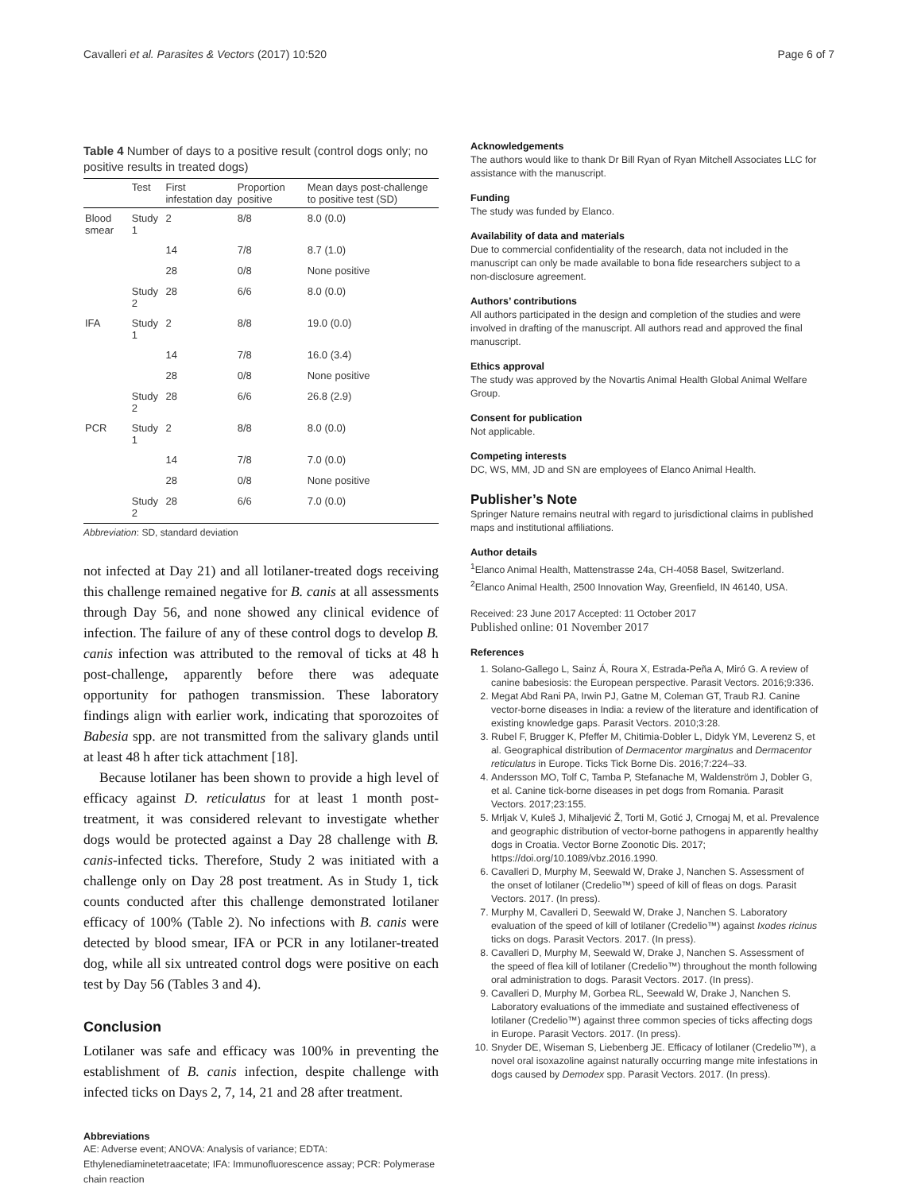Cavalleri et al. Parasites & Vectors (2017) 10:520 Page 6 of 7
Table 4 Number of days to a positive result (control dogs only; no positive results in treated dogs)
| | Test | First infestation day | Proportion positive | Mean days post-challenge to positive test (SD) |
| --- | --- | --- | --- | --- |
| Blood smear | Study 1 | 2 | 8/8 | 8.0 (0.0) |
| | | 14 | 7/8 | 8.7 (1.0) |
| | | 28 | 0/8 | None positive |
| | Study 2 | 28 | 6/6 | 8.0 (0.0) |
| IFA | Study 1 | 2 | 8/8 | 19.0 (0.0) |
| | | 14 | 7/8 | 16.0 (3.4) |
| | | 28 | 0/8 | None positive |
| | Study 2 | 28 | 6/6 | 26.8 (2.9) |
| PCR | Study 1 | 2 | 8/8 | 8.0 (0.0) |
| | | 14 | 7/8 | 7.0 (0.0) |
| | | 28 | 0/8 | None positive |
| | Study 2 | 28 | 6/6 | 7.0 (0.0) |
Abbreviation: SD, standard deviation
not infected at Day 21) and all lotilaner-treated dogs receiving this challenge remained negative for B. canis at all assessments through Day 56, and none showed any clinical evidence of infection. The failure of any of these control dogs to develop B. canis infection was attributed to the removal of ticks at 48 h post-challenge, apparently before there was adequate opportunity for pathogen transmission. These laboratory findings align with earlier work, indicating that sporozoites of Babesia spp. are not transmitted from the salivary glands until at least 48 h after tick attachment [18].
Because lotilaner has been shown to provide a high level of efficacy against D. reticulatus for at least 1 month post-treatment, it was considered relevant to investigate whether dogs would be protected against a Day 28 challenge with B. canis-infected ticks. Therefore, Study 2 was initiated with a challenge only on Day 28 post treatment. As in Study 1, tick counts conducted after this challenge demonstrated lotilaner efficacy of 100% (Table 2). No infections with B. canis were detected by blood smear, IFA or PCR in any lotilaner-treated dog, while all six untreated control dogs were positive on each test by Day 56 (Tables 3 and 4).
Conclusion
Lotilaner was safe and efficacy was 100% in preventing the establishment of B. canis infection, despite challenge with infected ticks on Days 2, 7, 14, 21 and 28 after treatment.
Abbreviations
AE: Adverse event; ANOVA: Analysis of variance; EDTA: Ethylenediaminetetraacetate; IFA: Immunofluorescence assay; PCR: Polymerase chain reaction
Acknowledgements
The authors would like to thank Dr Bill Ryan of Ryan Mitchell Associates LLC for assistance with the manuscript.
Funding
The study was funded by Elanco.
Availability of data and materials
Due to commercial confidentiality of the research, data not included in the manuscript can only be made available to bona fide researchers subject to a non-disclosure agreement.
Authors’ contributions
All authors participated in the design and completion of the studies and were involved in drafting of the manuscript. All authors read and approved the final manuscript.
Ethics approval
The study was approved by the Novartis Animal Health Global Animal Welfare Group.
Consent for publication
Not applicable.
Competing interests
DC, WS, MM, JD and SN are employees of Elanco Animal Health.
Publisher’s Note
Springer Nature remains neutral with regard to jurisdictional claims in published maps and institutional affiliations.
Author details
<sup>1</sup> Elanco Animal Health, Mattenstrasse 24a, CH-4058 Basel, Switzerland. <sup>2</sup>Elanco Animal Health, 2500 Innovation Way, Greenfield, IN 46140, USA.
Received: 23 June 2017 Accepted: 11 October 2017
Published online: 01 November 2017
References
1. Solano-Gallego L, Sainz Á, Roura X, Estrada-Peña A, Miró G. A review of canine babesiosis: the European perspective. Parasit Vectors. 2016;9:336.
2. Megat Abd Rani PA, Irwin PJ, Gatne M, Coleman GT, Traub RJ. Canine vector-borne diseases in India: a review of the literature and identification of existing knowledge gaps. Parasit Vectors. 2010;3:28.
3. Rubel F, Brugger K, Pfeffer M, Chitimia-Dobler L, Didyk YM, Leverenz S, et al. Geographical distribution of Dermacentor marginatus and Dermacentor reticulatus in Europe. Ticks Tick Borne Dis. 2016;7:224–33.
4. Andersson MO, Tolf C, Tamba P, Stefanache M, Waldenström J, Dobler G, et al. Canine tick-borne diseases in pet dogs from Romania. Parasit Vectors. 2017;23:155.
5. Mrljak V, Kuleš J, Mihaljević Ž, Torti M, Gotić J, Crnogaj M, et al. Prevalence and geographic distribution of vector-borne pathogens in apparently healthy dogs in Croatia. Vector Borne Zoonotic Dis. 2017; https://doi.org/10.1089/vbz.2016.1990.
6. Cavalleri D, Murphy M, Seewald W, Drake J, Nanchen S. Assessment of the onset of lotilaner (Credelio™) speed of kill of fleas on dogs. Parasit Vectors. 2017. (In press).
7. Murphy M, Cavalleri D, Seewald W, Drake J, Nanchen S. Laboratory evaluation of the speed of kill of lotilaner (Credelio™) against Ixodes ricinus ticks on dogs. Parasit Vectors. 2017. (In press).
8. Cavalleri D, Murphy M, Seewald W, Drake J, Nanchen S. Assessment of the speed of flea kill of lotilaner (Credelio™) throughout the month following oral administration to dogs. Parasit Vectors. 2017. (In press).
9. Cavalleri D, Murphy M, Gorbea RL, Seewald W, Drake J, Nanchen S. Laboratory evaluations of the immediate and sustained effectiveness of lotilaner (Credelio™) against three common species of ticks affecting dogs in Europe. Parasit Vectors. 2017. (In press).
10. Snyder DE, Wiseman S, Liebenberg JE. Efficacy of lotilaner (Credelio™), a novel oral isoxazoline against naturally occurring mange mite infestations in dogs caused by Demodex spp. Parasit Vectors. 2017. (In press).